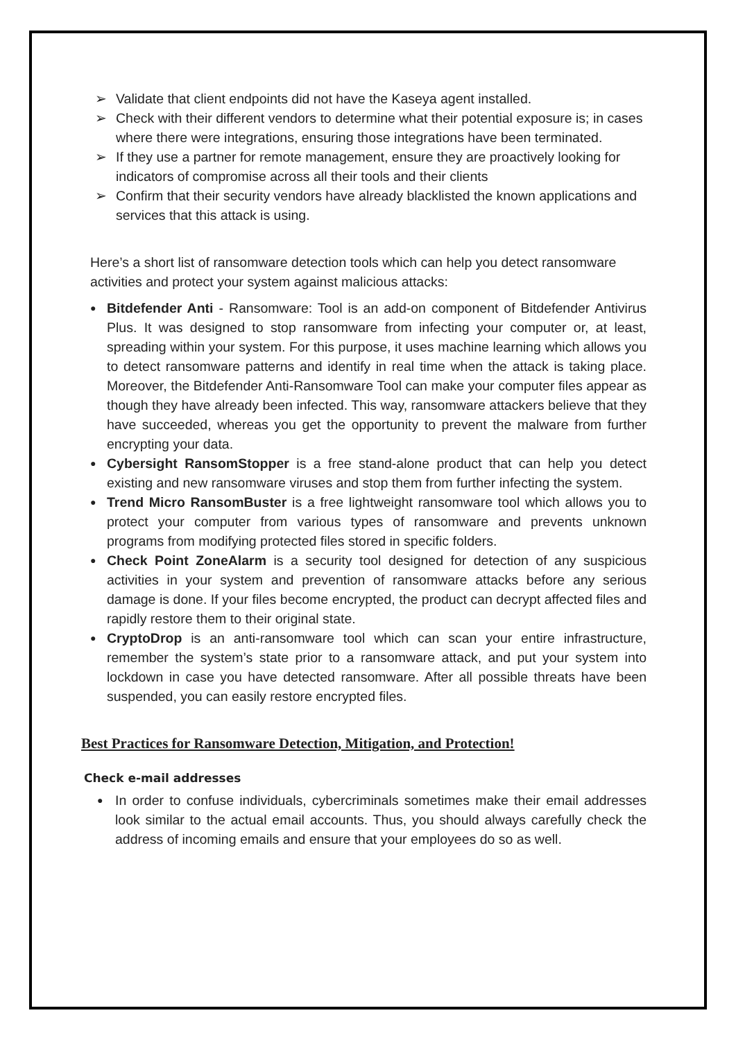➢ Validate that client endpoints did not have the Kaseya agent installed.
➢ Check with their different vendors to determine what their potential exposure is; in cases where there were integrations, ensuring those integrations have been terminated.
➢ If they use a partner for remote management, ensure they are proactively looking for indicators of compromise across all their tools and their clients
➢ Confirm that their security vendors have already blacklisted the known applications and services that this attack is using.
Here’s a short list of ransomware detection tools which can help you detect ransomware activities and protect your system against malicious attacks:
● Bitdefender Anti - Ransomware: Tool is an add-on component of Bitdefender Antivirus Plus. It was designed to stop ransomware from infecting your computer or, at least, spreading within your system. For this purpose, it uses machine learning which allows you to detect ransomware patterns and identify in real time when the attack is taking place. Moreover, the Bitdefender Anti-Ransomware Tool can make your computer files appear as though they have already been infected. This way, ransomware attackers believe that they have succeeded, whereas you get the opportunity to prevent the malware from further encrypting your data.
● Cybersight RansomStopper is a free stand-alone product that can help you detect existing and new ransomware viruses and stop them from further infecting the system.
● Trend Micro RansomBuster is a free lightweight ransomware tool which allows you to protect your computer from various types of ransomware and prevents unknown programs from modifying protected files stored in specific folders.
● Check Point ZoneAlarm is a security tool designed for detection of any suspicious activities in your system and prevention of ransomware attacks before any serious damage is done. If your files become encrypted, the product can decrypt affected files and rapidly restore them to their original state.
● CryptoDrop is an anti-ransomware tool which can scan your entire infrastructure, remember the system’s state prior to a ransomware attack, and put your system into lockdown in case you have detected ransomware. After all possible threats have been suspended, you can easily restore encrypted files.
Best Practices for Ransomware Detection, Mitigation, and Protection!
Check e-mail addresses
● In order to confuse individuals, cybercriminals sometimes make their email addresses look similar to the actual email accounts. Thus, you should always carefully check the address of incoming emails and ensure that your employees do so as well.